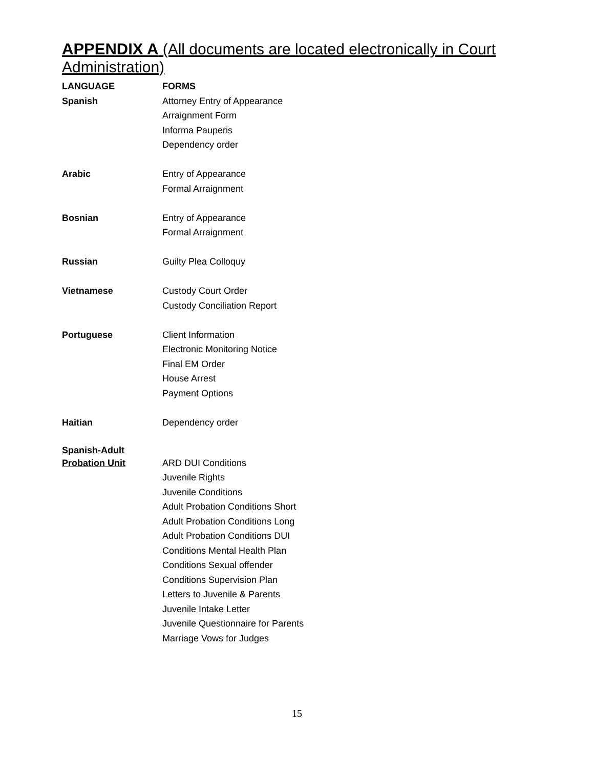APPENDIX A (All documents are located electronically in Court Administration)
| LANGUAGE | FORMS |
| Spanish | Attorney Entry of Appearance |
| | Arraignment Form |
| | Informa Pauperis |
| | Dependency order |
| Arabic | Entry of Appearance |
| | Formal Arraignment |
| Bosnian | Entry of Appearance |
| | Formal Arraignment |
| Russian | Guilty Plea Colloquy |
| Vietnamese | Custody Court Order |
| | Custody Conciliation Report |
| Portuguese | Client Information |
| | Electronic Monitoring Notice |
| | Final EM Order |
| | House Arrest |
| | Payment Options |
| Haitian | Dependency order |
| Spanish-Adult | |
| Probation Unit | ARD DUI Conditions |
| | Juvenile Rights |
| | Juvenile Conditions |
| | Adult Probation Conditions Short |
| | Adult Probation Conditions Long |
| | Adult Probation Conditions DUI |
| | Conditions Mental Health Plan |
| | Conditions Sexual offender |
| | Conditions Supervision Plan |
| | Letters to Juvenile & Parents |
| | Juvenile Intake Letter |
| | Juvenile Questionnaire for Parents |
| | Marriage Vows for Judges |
15